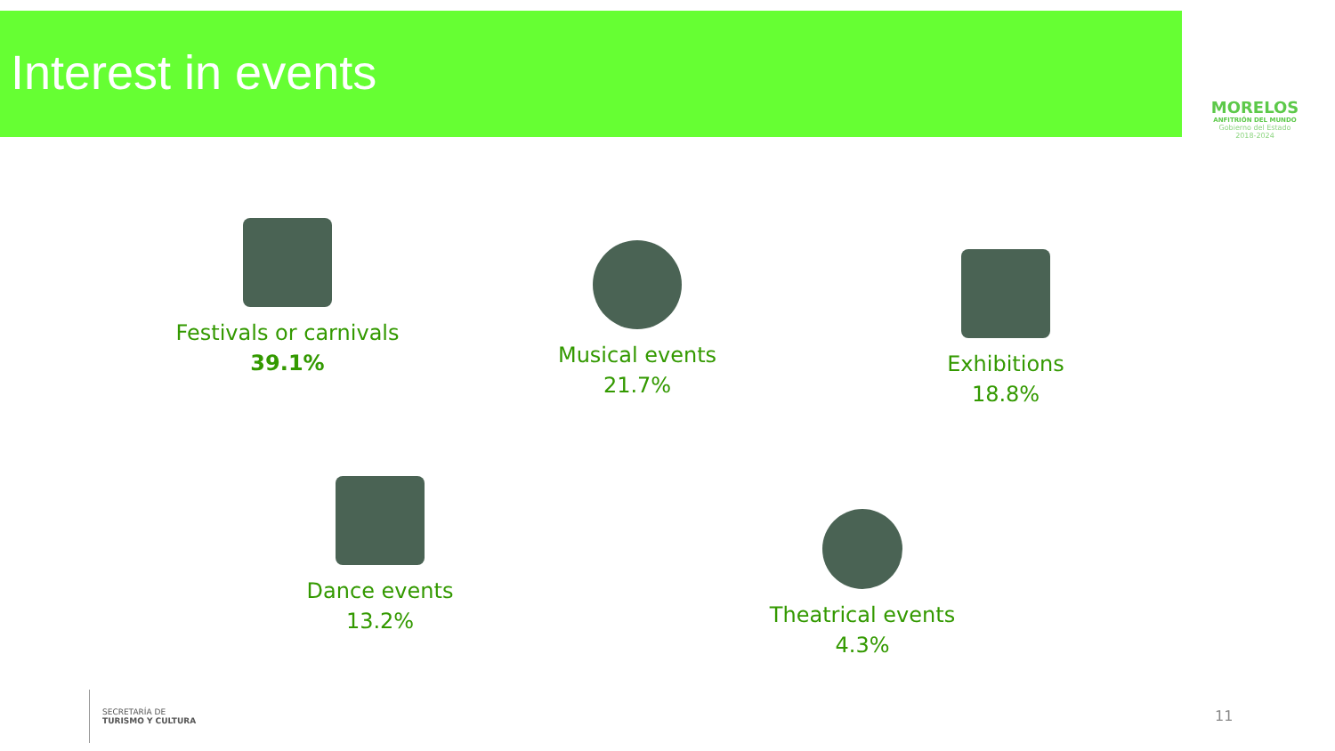Interest in events
MORELOS
ANFITRIÓN DEL MUNDO
Gobierno del Estado
2018-2024
Festivals or carnivals
39.1%
Musical events
21.7%
Exhibitions
18.8%
Dance events
13.2%
Theatrical events
4.3%
SECRETARÍA DE
TURISMO Y CULTURA
11